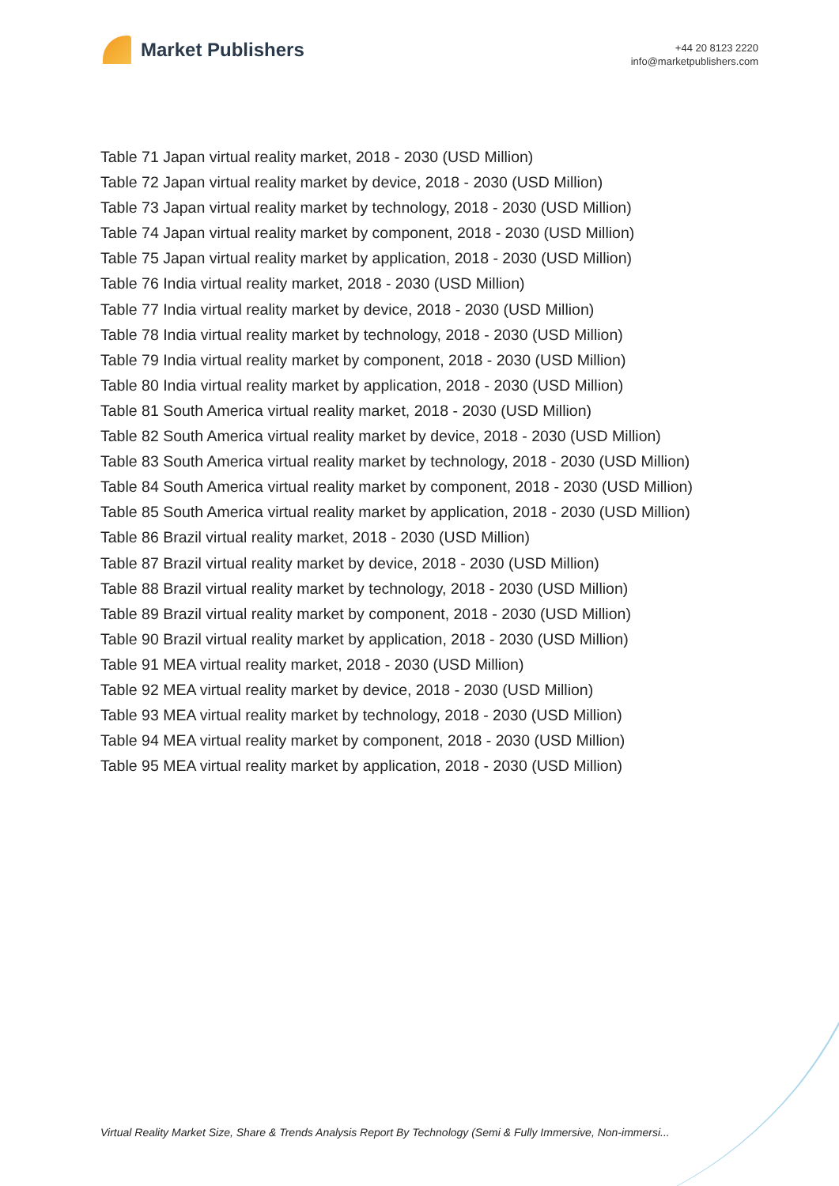Market Publishers
+44 20 8123 2220
info@marketpublishers.com
Table 71 Japan virtual reality market, 2018 - 2030 (USD Million)
Table 72 Japan virtual reality market by device, 2018 - 2030 (USD Million)
Table 73 Japan virtual reality market by technology, 2018 - 2030 (USD Million)
Table 74 Japan virtual reality market by component, 2018 - 2030 (USD Million)
Table 75 Japan virtual reality market by application, 2018 - 2030 (USD Million)
Table 76 India virtual reality market, 2018 - 2030 (USD Million)
Table 77 India virtual reality market by device, 2018 - 2030 (USD Million)
Table 78 India virtual reality market by technology, 2018 - 2030 (USD Million)
Table 79 India virtual reality market by component, 2018 - 2030 (USD Million)
Table 80 India virtual reality market by application, 2018 - 2030 (USD Million)
Table 81 South America virtual reality market, 2018 - 2030 (USD Million)
Table 82 South America virtual reality market by device, 2018 - 2030 (USD Million)
Table 83 South America virtual reality market by technology, 2018 - 2030 (USD Million)
Table 84 South America virtual reality market by component, 2018 - 2030 (USD Million)
Table 85 South America virtual reality market by application, 2018 - 2030 (USD Million)
Table 86 Brazil virtual reality market, 2018 - 2030 (USD Million)
Table 87 Brazil virtual reality market by device, 2018 - 2030 (USD Million)
Table 88 Brazil virtual reality market by technology, 2018 - 2030 (USD Million)
Table 89 Brazil virtual reality market by component, 2018 - 2030 (USD Million)
Table 90 Brazil virtual reality market by application, 2018 - 2030 (USD Million)
Table 91 MEA virtual reality market, 2018 - 2030 (USD Million)
Table 92 MEA virtual reality market by device, 2018 - 2030 (USD Million)
Table 93 MEA virtual reality market by technology, 2018 - 2030 (USD Million)
Table 94 MEA virtual reality market by component, 2018 - 2030 (USD Million)
Table 95 MEA virtual reality market by application, 2018 - 2030 (USD Million)
Virtual Reality Market Size, Share & Trends Analysis Report By Technology (Semi & Fully Immersive, Non-immersi...